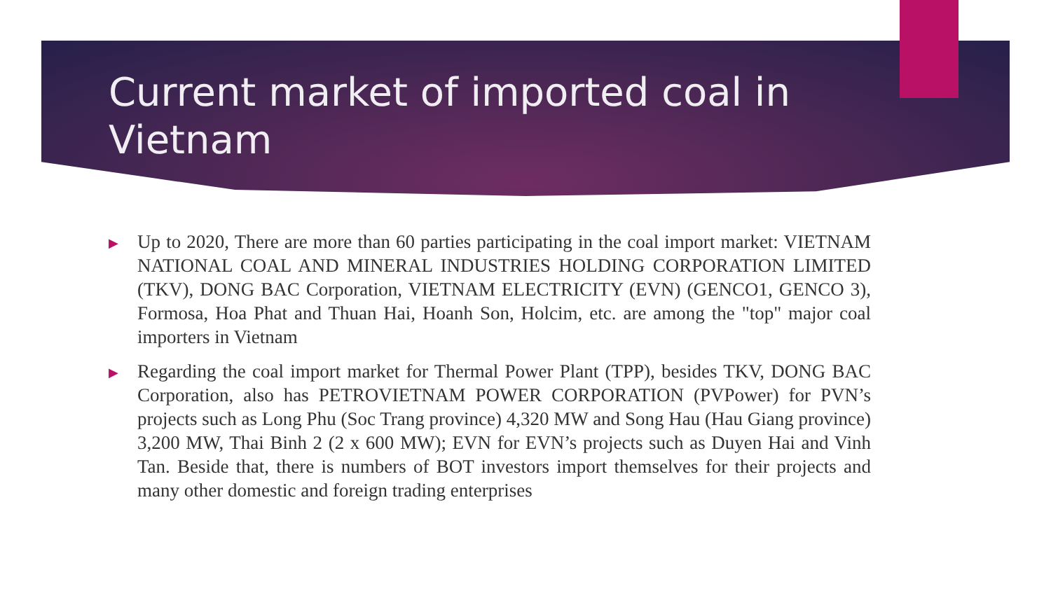Current market of imported coal in Vietnam
▶ Up to 2020, There are more than 60 parties participating in the coal import market: VIETNAM NATIONAL COAL AND MINERAL INDUSTRIES HOLDING CORPORATION LIMITED (TKV), DONG BAC Corporation, VIETNAM ELECTRICITY (EVN) (GENCO1, GENCO 3), Formosa, Hoa Phat and Thuan Hai, Hoanh Son, Holcim, etc. are among the "top" major coal importers in Vietnam
▶ Regarding the coal import market for Thermal Power Plant (TPP), besides TKV, DONG BAC Corporation, also has PETROVIETNAM POWER CORPORATION (PVPower) for PVN’s projects such as Long Phu (Soc Trang province) 4,320 MW and Song Hau (Hau Giang province) 3,200 MW, Thai Binh 2 (2 x 600 MW); EVN for EVN’s projects such as Duyen Hai and Vinh Tan. Beside that, there is numbers of BOT investors import themselves for their projects and many other domestic and foreign trading enterprises